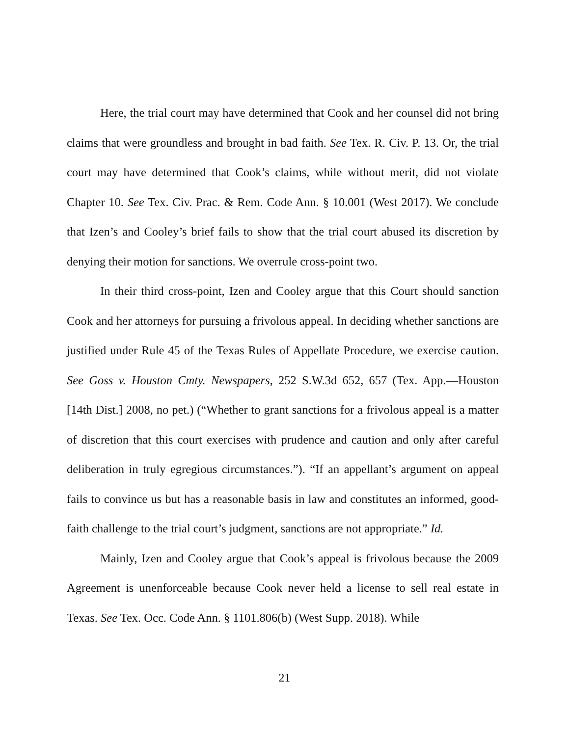Here, the trial court may have determined that Cook and her counsel did not bring claims that were groundless and brought in bad faith. See Tex. R. Civ. P. 13. Or, the trial court may have determined that Cook’s claims, while without merit, did not violate Chapter 10. See Tex. Civ. Prac. & Rem. Code Ann. § 10.001 (West 2017). We conclude that Izen’s and Cooley’s brief fails to show that the trial court abused its discretion by denying their motion for sanctions. We overrule cross-point two.
In their third cross-point, Izen and Cooley argue that this Court should sanction Cook and her attorneys for pursuing a frivolous appeal. In deciding whether sanctions are justified under Rule 45 of the Texas Rules of Appellate Procedure, we exercise caution. See Goss v. Houston Cmty. Newspapers, 252 S.W.3d 652, 657 (Tex. App.—Houston [14th Dist.] 2008, no pet.) (“Whether to grant sanctions for a frivolous appeal is a matter of discretion that this court exercises with prudence and caution and only after careful deliberation in truly egregious circumstances.”). “If an appellant’s argument on appeal fails to convince us but has a reasonable basis in law and constitutes an informed, good-faith challenge to the trial court’s judgment, sanctions are not appropriate.” Id.
Mainly, Izen and Cooley argue that Cook’s appeal is frivolous because the 2009 Agreement is unenforceable because Cook never held a license to sell real estate in Texas. See Tex. Occ. Code Ann. § 1101.806(b) (West Supp. 2018). While
21